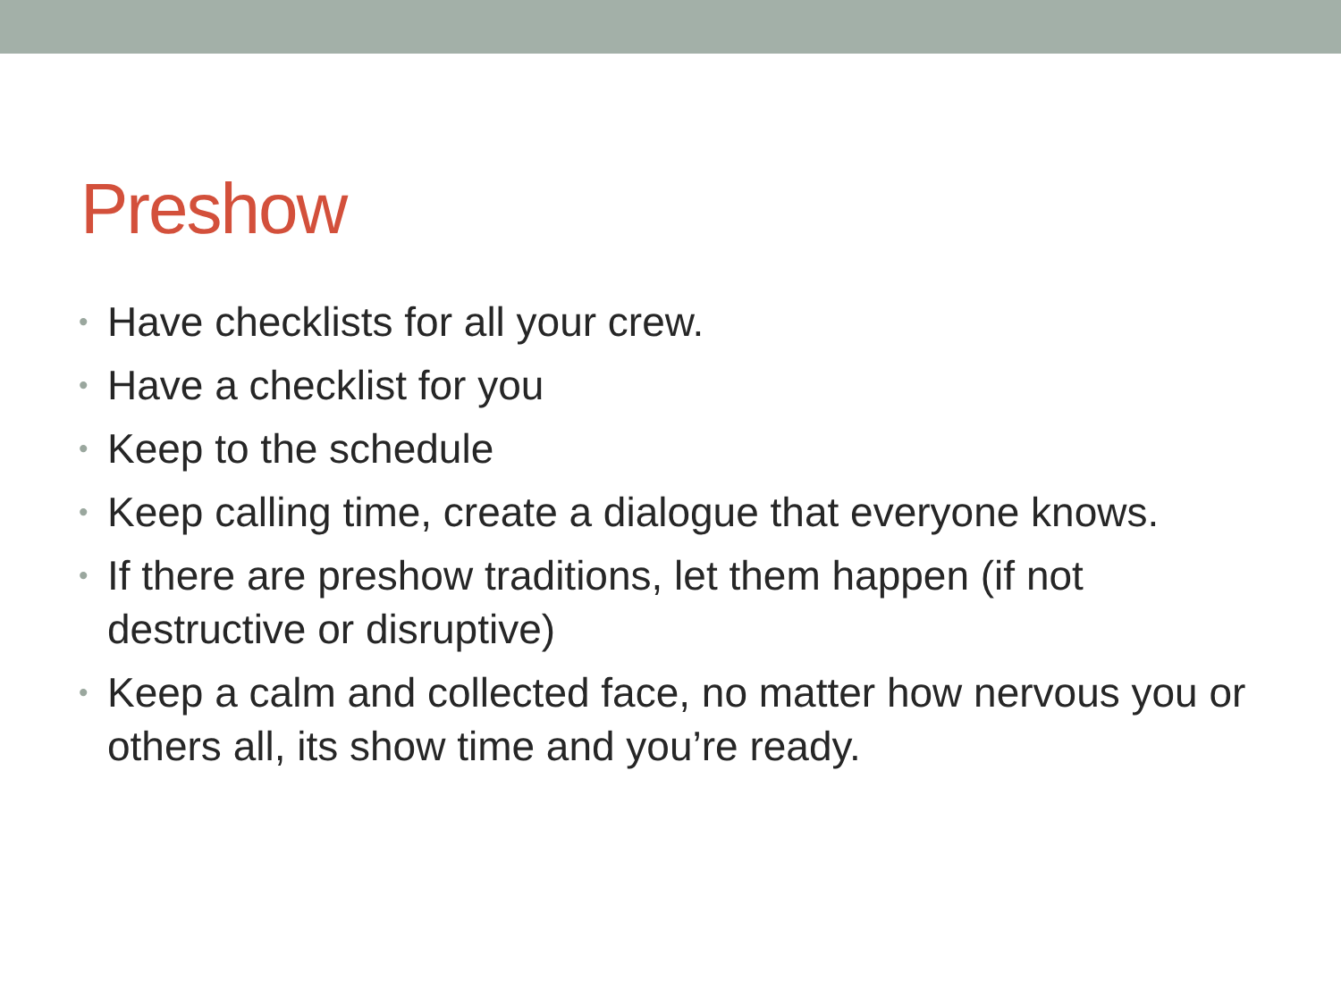Preshow
• Have checklists for all your crew.
• Have a checklist for you
• Keep to the schedule
• Keep calling time, create a dialogue that everyone knows.
• If there are preshow traditions, let them happen (if not destructive or disruptive)
• Keep a calm and collected face, no matter how nervous you or others all, its show time and you’re ready.